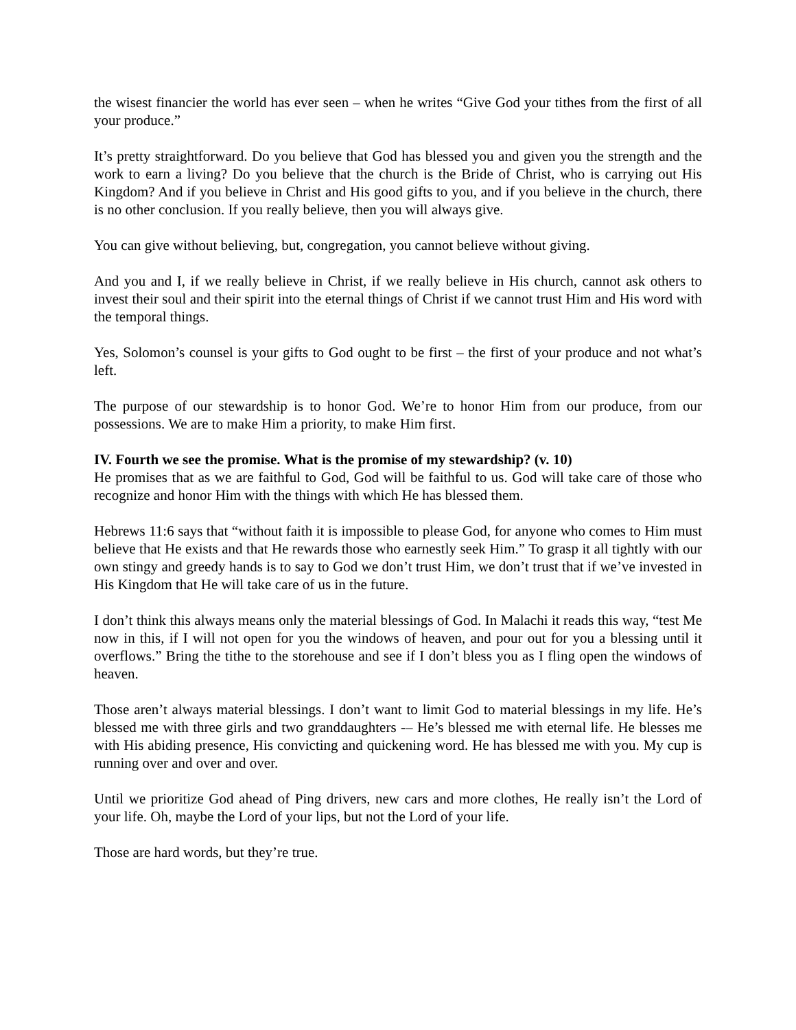the wisest financier the world has ever seen – when he writes “Give God your tithes from the first of all your produce.”
It’s pretty straightforward. Do you believe that God has blessed you and given you the strength and the work to earn a living? Do you believe that the church is the Bride of Christ, who is carrying out His Kingdom? And if you believe in Christ and His good gifts to you, and if you believe in the church, there is no other conclusion. If you really believe, then you will always give.
You can give without believing, but, congregation, you cannot believe without giving.
And you and I, if we really believe in Christ, if we really believe in His church, cannot ask others to invest their soul and their spirit into the eternal things of Christ if we cannot trust Him and His word with the temporal things.
Yes, Solomon’s counsel is your gifts to God ought to be first – the first of your produce and not what’s left.
The purpose of our stewardship is to honor God. We’re to honor Him from our produce, from our possessions. We are to make Him a priority, to make Him first.
IV. Fourth we see the promise. What is the promise of my stewardship? (v. 10)
He promises that as we are faithful to God, God will be faithful to us. God will take care of those who recognize and honor Him with the things with which He has blessed them.
Hebrews 11:6 says that “without faith it is impossible to please God, for anyone who comes to Him must believe that He exists and that He rewards those who earnestly seek Him.” To grasp it all tightly with our own stingy and greedy hands is to say to God we don’t trust Him, we don’t trust that if we’ve invested in His Kingdom that He will take care of us in the future.
I don’t think this always means only the material blessings of God. In Malachi it reads this way, “test Me now in this, if I will not open for you the windows of heaven, and pour out for you a blessing until it overflows.” Bring the tithe to the storehouse and see if I don’t bless you as I fling open the windows of heaven.
Those aren’t always material blessings. I don’t want to limit God to material blessings in my life. He’s blessed me with three girls and two granddaughters -– He’s blessed me with eternal life. He blesses me with His abiding presence, His convicting and quickening word. He has blessed me with you. My cup is running over and over and over.
Until we prioritize God ahead of Ping drivers, new cars and more clothes, He really isn’t the Lord of your life. Oh, maybe the Lord of your lips, but not the Lord of your life.
Those are hard words, but they’re true.